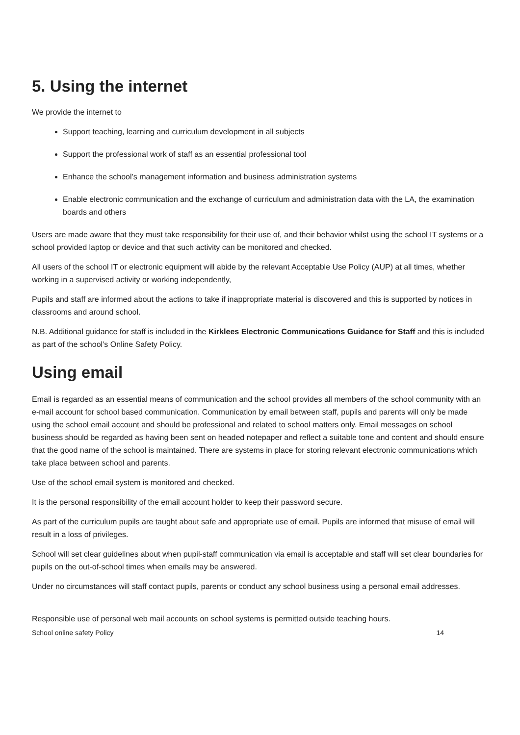5. Using the internet
We provide the internet to
Support teaching, learning and curriculum development in all subjects
Support the professional work of staff as an essential professional tool
Enhance the school’s management information and business administration systems
Enable electronic communication and the exchange of curriculum and administration data with the LA, the examination boards and others
Users are made aware that they must take responsibility for their use of, and their behavior whilst using the school IT systems or a school provided laptop or device and that such activity can be monitored and checked.
All users of the school IT or electronic equipment will abide by the relevant Acceptable Use Policy (AUP) at all times, whether working in a supervised activity or working independently,
Pupils and staff are informed about the actions to take if inappropriate material is discovered and this is supported by notices in classrooms and around school.
N.B. Additional guidance for staff is included in the Kirklees Electronic Communications Guidance for Staff and this is included as part of the school’s Online Safety Policy.
Using email
Email is regarded as an essential means of communication and the school provides all members of the school community with an e-mail account for school based communication. Communication by email between staff, pupils and parents will only be made using the school email account and should be professional and related to school matters only. Email messages on school business should be regarded as having been sent on headed notepaper and reflect a suitable tone and content and should ensure that the good name of the school is maintained. There are systems in place for storing relevant electronic communications which take place between school and parents.
Use of the school email system is monitored and checked.
It is the personal responsibility of the email account holder to keep their password secure.
As part of the curriculum pupils are taught about safe and appropriate use of email. Pupils are informed that misuse of email will result in a loss of privileges.
School will set clear guidelines about when pupil-staff communication via email is acceptable and staff will set clear boundaries for pupils on the out-of-school times when emails may be answered.
Under no circumstances will staff contact pupils, parents or conduct any school business using a personal email addresses.
Responsible use of personal web mail accounts on school systems is permitted outside teaching hours.
School online safety Policy 14